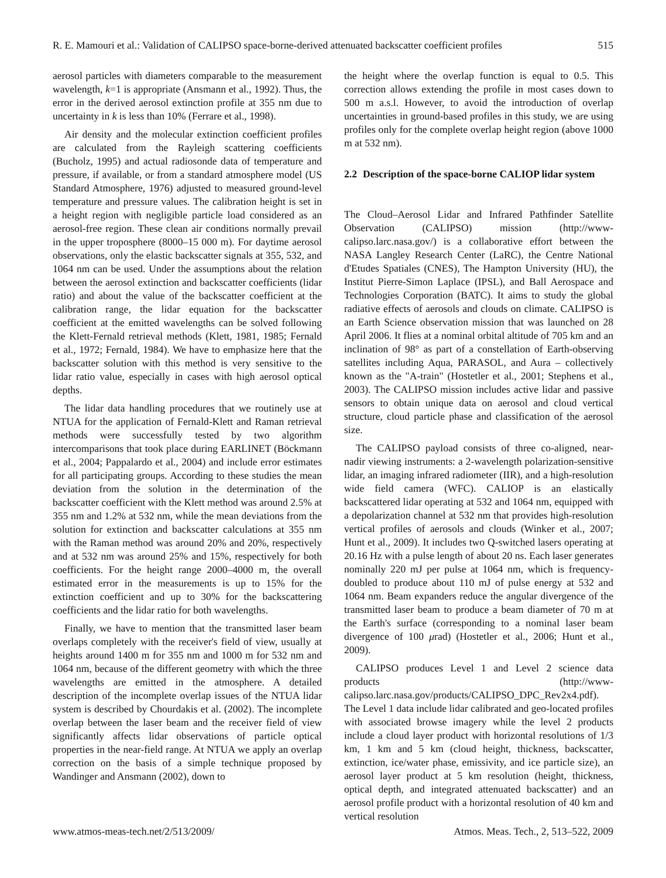R. E. Mamouri et al.: Validation of CALIPSO space-borne-derived attenuated backscatter coefficient profiles 515
aerosol particles with diameters comparable to the measurement wavelength, k=1 is appropriate (Ansmann et al., 1992). Thus, the error in the derived aerosol extinction profile at 355 nm due to uncertainty in k is less than 10% (Ferrare et al., 1998).
Air density and the molecular extinction coefficient profiles are calculated from the Rayleigh scattering coefficients (Bucholz, 1995) and actual radiosonde data of temperature and pressure, if available, or from a standard atmosphere model (US Standard Atmosphere, 1976) adjusted to measured ground-level temperature and pressure values. The calibration height is set in a height region with negligible particle load considered as an aerosol-free region. These clean air conditions normally prevail in the upper troposphere (8000–15 000 m). For daytime aerosol observations, only the elastic backscatter signals at 355, 532, and 1064 nm can be used. Under the assumptions about the relation between the aerosol extinction and backscatter coefficients (lidar ratio) and about the value of the backscatter coefficient at the calibration range, the lidar equation for the backscatter coefficient at the emitted wavelengths can be solved following the Klett-Fernald retrieval methods (Klett, 1981, 1985; Fernald et al., 1972; Fernald, 1984). We have to emphasize here that the backscatter solution with this method is very sensitive to the lidar ratio value, especially in cases with high aerosol optical depths.
The lidar data handling procedures that we routinely use at NTUA for the application of Fernald-Klett and Raman retrieval methods were successfully tested by two algorithm intercomparisons that took place during EARLINET (Böckmann et al., 2004; Pappalardo et al., 2004) and include error estimates for all participating groups. According to these studies the mean deviation from the solution in the determination of the backscatter coefficient with the Klett method was around 2.5% at 355 nm and 1.2% at 532 nm, while the mean deviations from the solution for extinction and backscatter calculations at 355 nm with the Raman method was around 20% and 20%, respectively and at 532 nm was around 25% and 15%, respectively for both coefficients. For the height range 2000–4000 m, the overall estimated error in the measurements is up to 15% for the extinction coefficient and up to 30% for the backscattering coefficients and the lidar ratio for both wavelengths.
Finally, we have to mention that the transmitted laser beam overlaps completely with the receiver's field of view, usually at heights around 1400 m for 355 nm and 1000 m for 532 nm and 1064 nm, because of the different geometry with which the three wavelengths are emitted in the atmosphere. A detailed description of the incomplete overlap issues of the NTUA lidar system is described by Chourdakis et al. (2002). The incomplete overlap between the laser beam and the receiver field of view significantly affects lidar observations of particle optical properties in the near-field range. At NTUA we apply an overlap correction on the basis of a simple technique proposed by Wandinger and Ansmann (2002), down to
the height where the overlap function is equal to 0.5. This correction allows extending the profile in most cases down to 500 m a.s.l. However, to avoid the introduction of overlap uncertainties in ground-based profiles in this study, we are using profiles only for the complete overlap height region (above 1000 m at 532 nm).
2.2 Description of the space-borne CALIOP lidar system
The Cloud–Aerosol Lidar and Infrared Pathfinder Satellite Observation (CALIPSO) mission (http://www-calipso.larc.nasa.gov/) is a collaborative effort between the NASA Langley Research Center (LaRC), the Centre National d'Etudes Spatiales (CNES), The Hampton University (HU), the Institut Pierre-Simon Laplace (IPSL), and Ball Aerospace and Technologies Corporation (BATC). It aims to study the global radiative effects of aerosols and clouds on climate. CALIPSO is an Earth Science observation mission that was launched on 28 April 2006. It flies at a nominal orbital altitude of 705 km and an inclination of 98° as part of a constellation of Earth-observing satellites including Aqua, PARASOL, and Aura – collectively known as the "A-train" (Hostetler et al., 2001; Stephens et al., 2003). The CALIPSO mission includes active lidar and passive sensors to obtain unique data on aerosol and cloud vertical structure, cloud particle phase and classification of the aerosol size.
The CALIPSO payload consists of three co-aligned, near-nadir viewing instruments: a 2-wavelength polarization-sensitive lidar, an imaging infrared radiometer (IIR), and a high-resolution wide field camera (WFC). CALIOP is an elastically backscattered lidar operating at 532 and 1064 nm, equipped with a depolarization channel at 532 nm that provides high-resolution vertical profiles of aerosols and clouds (Winker et al., 2007; Hunt et al., 2009). It includes two Q-switched lasers operating at 20.16 Hz with a pulse length of about 20 ns. Each laser generates nominally 220 mJ per pulse at 1064 nm, which is frequency-doubled to produce about 110 mJ of pulse energy at 532 and 1064 nm. Beam expanders reduce the angular divergence of the transmitted laser beam to produce a beam diameter of 70 m at the Earth's surface (corresponding to a nominal laser beam divergence of 100 μrad) (Hostetler et al., 2006; Hunt et al., 2009).
CALIPSO produces Level 1 and Level 2 science data products (http://www-calipso.larc.nasa.gov/products/CALIPSO_DPC_Rev2x4.pdf). The Level 1 data include lidar calibrated and geo-located profiles with associated browse imagery while the level 2 products include a cloud layer product with horizontal resolutions of 1/3 km, 1 km and 5 km (cloud height, thickness, backscatter, extinction, ice/water phase, emissivity, and ice particle size), an aerosol layer product at 5 km resolution (height, thickness, optical depth, and integrated attenuated backscatter) and an aerosol profile product with a horizontal resolution of 40 km and vertical resolution
www.atmos-meas-tech.net/2/513/2009/ Atmos. Meas. Tech., 2, 513–522, 2009